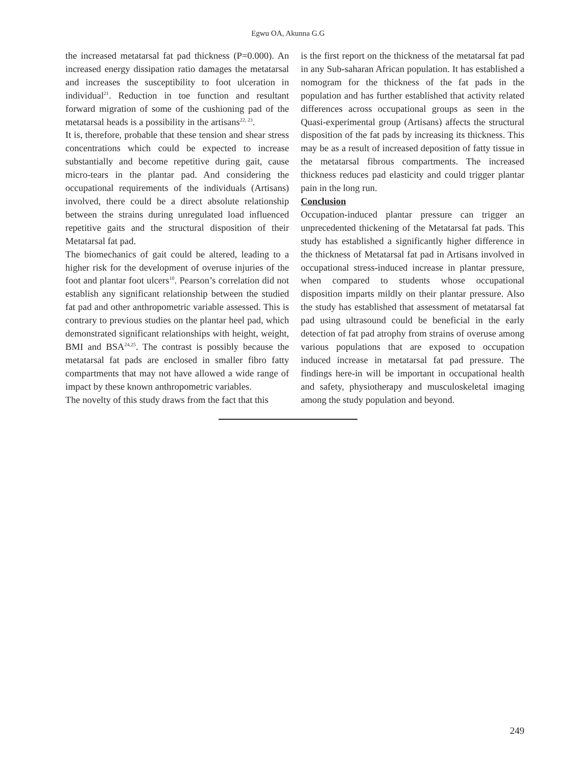Egwu OA, Akunna G.G
the increased metatarsal fat pad thickness (P=0.000). An increased energy dissipation ratio damages the metatarsal and increases the susceptibility to foot ulceration in individual<sup>21</sup>. Reduction in toe function and resultant forward migration of some of the cushioning pad of the metatarsal heads is a possibility in the artisans<sup>22, 23</sup>.
It is, therefore, probable that these tension and shear stress concentrations which could be expected to increase substantially and become repetitive during gait, cause micro-tears in the plantar pad. And considering the occupational requirements of the individuals (Artisans) involved, there could be a direct absolute relationship between the strains during unregulated load influenced repetitive gaits and the structural disposition of their Metatarsal fat pad.
The biomechanics of gait could be altered, leading to a higher risk for the development of overuse injuries of the foot and plantar foot ulcers<sup>10</sup>. Pearson’s correlation did not establish any significant relationship between the studied fat pad and other anthropometric variable assessed. This is contrary to previous studies on the plantar heel pad, which demonstrated significant relationships with height, weight, BMI and BSA<sup>24,25</sup>. The contrast is possibly because the metatarsal fat pads are enclosed in smaller fibro fatty compartments that may not have allowed a wide range of impact by these known anthropometric variables.
The novelty of this study draws from the fact that this
is the first report on the thickness of the metatarsal fat pad in any Sub-saharan African population. It has established a nomogram for the thickness of the fat pads in the population and has further established that activity related differences across occupational groups as seen in the Quasi-experimental group (Artisans) affects the structural disposition of the fat pads by increasing its thickness. This may be as a result of increased deposition of fatty tissue in the metatarsal fibrous compartments. The increased thickness reduces pad elasticity and could trigger plantar pain in the long run.
Conclusion
Occupation-induced plantar pressure can trigger an unprecedented thickening of the Metatarsal fat pads. This study has established a significantly higher difference in the thickness of Metatarsal fat pad in Artisans involved in occupational stress-induced increase in plantar pressure, when compared to students whose occupational disposition imparts mildly on their plantar pressure. Also the study has established that assessment of metatarsal fat pad using ultrasound could be beneficial in the early detection of fat pad atrophy from strains of overuse among various populations that are exposed to occupation induced increase in metatarsal fat pad pressure. The findings here-in will be important in occupational health and safety, physiotherapy and musculoskeletal imaging among the study population and beyond.
249